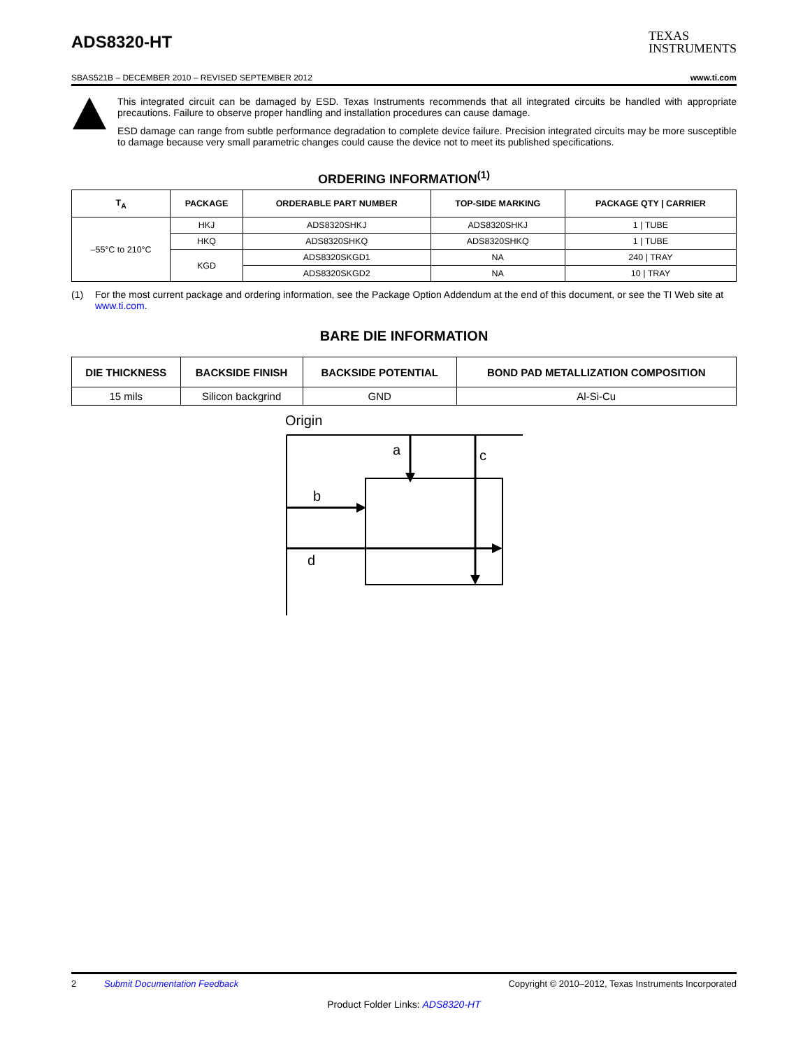ADS8320-HT
TEXAS
INSTRUMENTS
SBAS521B – DECEMBER 2010 – REVISED SEPTEMBER 2012 www.ti.com
This integrated circuit can be damaged by ESD. Texas Instruments recommends that all integrated circuits be handled with appropriate precautions. Failure to observe proper handling and installation procedures can cause damage.
ESD damage can range from subtle performance degradation to complete device failure. Precision integrated circuits may be more susceptible to damage because very small parametric changes could cause the device not to meet its published specifications.
ORDERING INFORMATION<sup>(1)</sup>
| T<sub>A</sub> | PACKAGE | ORDERABLE PART NUMBER | TOP-SIDE MARKING | PACKAGE QTY / CARRIER |
| --- | --- | --- | --- | --- |
| –55°C to 210°C | HKJ | ADS8320SHKJ | ADS8320SHKJ | 1 / TUBE |
| | HKQ | ADS8320SHKQ | ADS8320SHKQ | 1 / TUBE |
| | KGD | ADS8320SKGD1 | NA | 240 / TRAY |
| | | ADS8320SKGD2 | NA | 10 / TRAY |
(1) For the most current package and ordering information, see the Package Option Addendum at the end of this document, or see the TI Web site at www.ti.com.
BARE DIE INFORMATION
| DIE THICKNESS | BACKSIDE FINISH | BACKSIDE POTENTIAL | BOND PAD METALLIZATION COMPOSITION |
| --- | --- | --- | --- |
| 15 mils | Silicon backgrind | GND | Al-Si-Cu |
Origin
a
c
b
d
2 Submit Documentation Feedback Copyright © 2010–2012, Texas Instruments Incorporated
Product Folder Links: ADS8320-HT